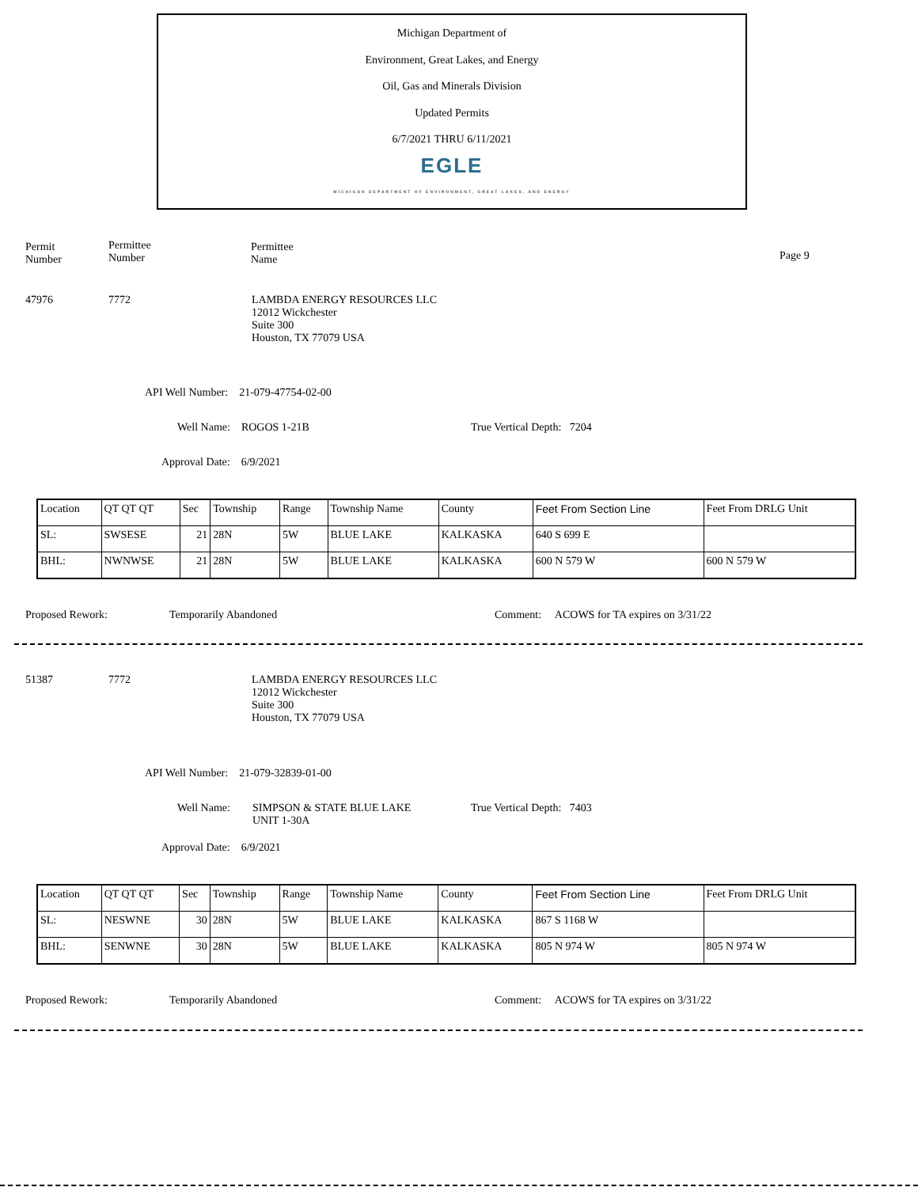Michigan Department of
Environment, Great Lakes, and Energy
Oil, Gas and Minerals Division
Updated Permits
6/7/2021 THRU 6/11/2021
EGLE
MICHIGAN DEPARTMENT OF ENVIRONMENT, GREAT LAKES, AND ENERGY
Permit
Number
Permittee
Number
Permittee
Name
Page 9
47976 7772
LAMBDA ENERGY RESOURCES LLC
12012 Wickchester
Suite 300
Houston, TX 77079 USA
API Well Number: 21-079-47754-02-00
Well Name: ROGOS 1-21B True Vertical Depth: 7204
Approval Date: 6/9/2021
| Location | QT QT QT | Sec | Township | Range | Township Name | County | Feet From Section Line | Feet From DRLG Unit |
| --- | --- | --- | --- | --- | --- | --- | --- | --- |
| SL: | SWSESE | 21 | 28N | 5W | BLUE LAKE | KALKASKA | 640 S 699 E | |
| BHL: | NWNWSE | 21 | 28N | 5W | BLUE LAKE | KALKASKA | 600 N 579 W | 600 N 579 W |
Proposed Rework: Temporarily Abandoned
Comment: ACOWS for TA expires on 3/31/22
51387 7772
LAMBDA ENERGY RESOURCES LLC
12012 Wickchester
Suite 300
Houston, TX 77079 USA
API Well Number: 21-079-32839-01-00
Well Name:
SIMPSON & STATE BLUE LAKE
UNIT 1-30A
True Vertical Depth: 7403
Approval Date: 6/9/2021
| Location | QT QT QT | Sec | Township | Range | Township Name | County | Feet From Section Line | Feet From DRLG Unit |
| --- | --- | --- | --- | --- | --- | --- | --- | --- |
| SL: | NESWNE | 30 | 28N | 5W | BLUE LAKE | KALKASKA | 867 S 1168 W | |
| BHL: | SENWNE | 30 | 28N | 5W | BLUE LAKE | KALKASKA | 805 N 974 W | 805 N 974 W |
Proposed Rework: Temporarily Abandoned
Comment: ACOWS for TA expires on 3/31/22